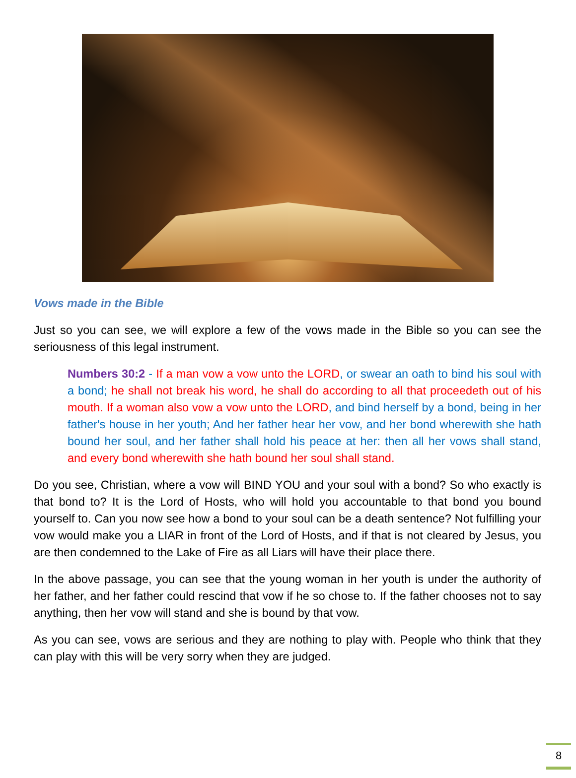Vows made in the Bible
Just so you can see, we will explore a few of the vows made in the Bible so you can see the seriousness of this legal instrument.
Numbers 30:2 - If a man vow a vow unto the LORD, or swear an oath to bind his soul with a bond; he shall not break his word, he shall do according to all that proceedeth out of his mouth. If a woman also vow a vow unto the LORD, and bind herself by a bond, being in her father's house in her youth; And her father hear her vow, and her bond wherewith she hath bound her soul, and her father shall hold his peace at her: then all her vows shall stand, and every bond wherewith she hath bound her soul shall stand.
Do you see, Christian, where a vow will BIND YOU and your soul with a bond? So who exactly is that bond to? It is the Lord of Hosts, who will hold you accountable to that bond you bound yourself to. Can you now see how a bond to your soul can be a death sentence? Not fulfilling your vow would make you a LIAR in front of the Lord of Hosts, and if that is not cleared by Jesus, you are then condemned to the Lake of Fire as all Liars will have their place there.
In the above passage, you can see that the young woman in her youth is under the authority of her father, and her father could rescind that vow if he so chose to. If the father chooses not to say anything, then her vow will stand and she is bound by that vow.
As you can see, vows are serious and they are nothing to play with. People who think that they can play with this will be very sorry when they are judged.
8